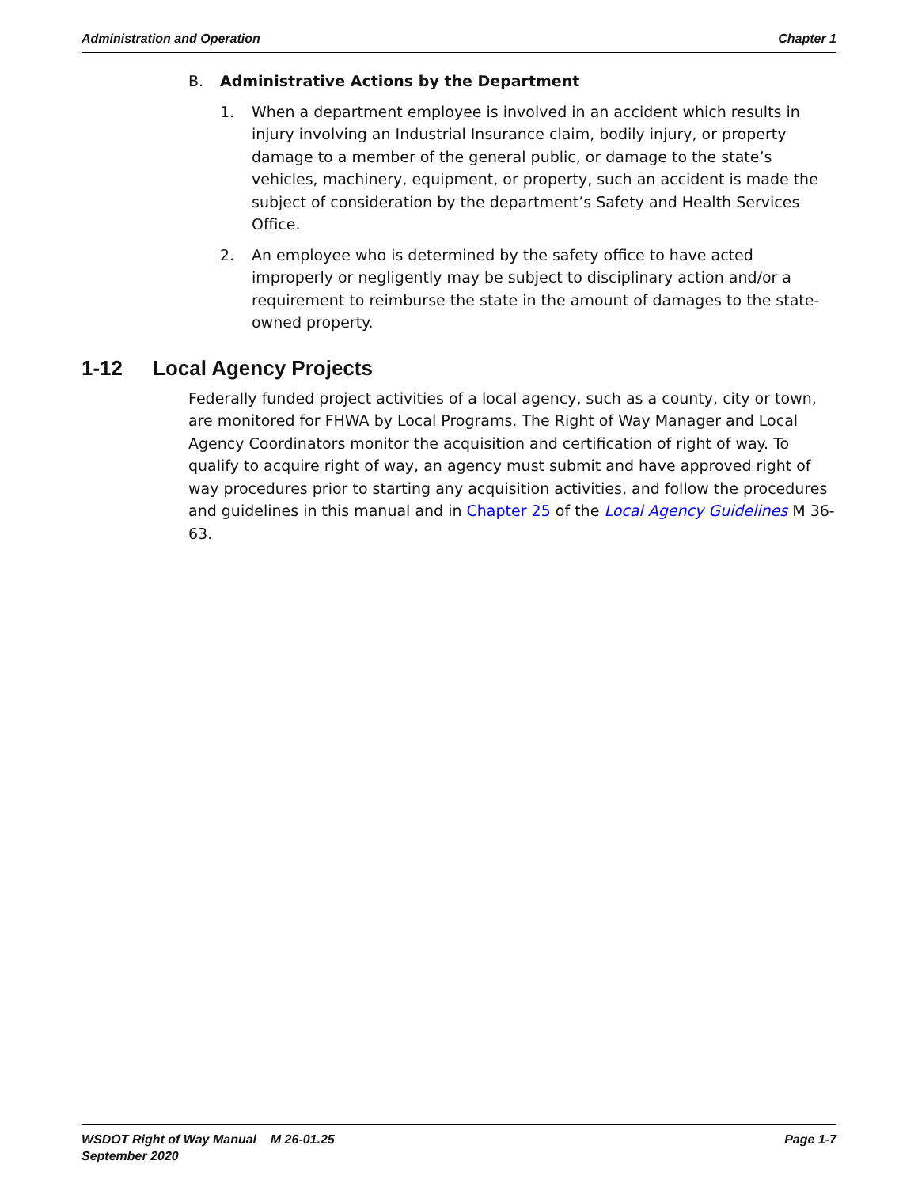Administration and Operation Chapter 1
B. Administrative Actions by the Department
1. When a department employee is involved in an accident which results in injury involving an Industrial Insurance claim, bodily injury, or property damage to a member of the general public, or damage to the state’s vehicles, machinery, equipment, or property, such an accident is made the subject of consideration by the department’s Safety and Health Services Office.
2. An employee who is determined by the safety office to have acted improperly or negligently may be subject to disciplinary action and/or a requirement to reimburse the state in the amount of damages to the state-owned property.
1-12 Local Agency Projects
Federally funded project activities of a local agency, such as a county, city or town, are monitored for FHWA by Local Programs. The Right of Way Manager and Local Agency Coordinators monitor the acquisition and certification of right of way. To qualify to acquire right of way, an agency must submit and have approved right of way procedures prior to starting any acquisition activities, and follow the procedures and guidelines in this manual and in Chapter 25 of the Local Agency Guidelines M 36-63.
WSDOT Right of Way Manual M 26-01.25
September 2020 Page 1-7